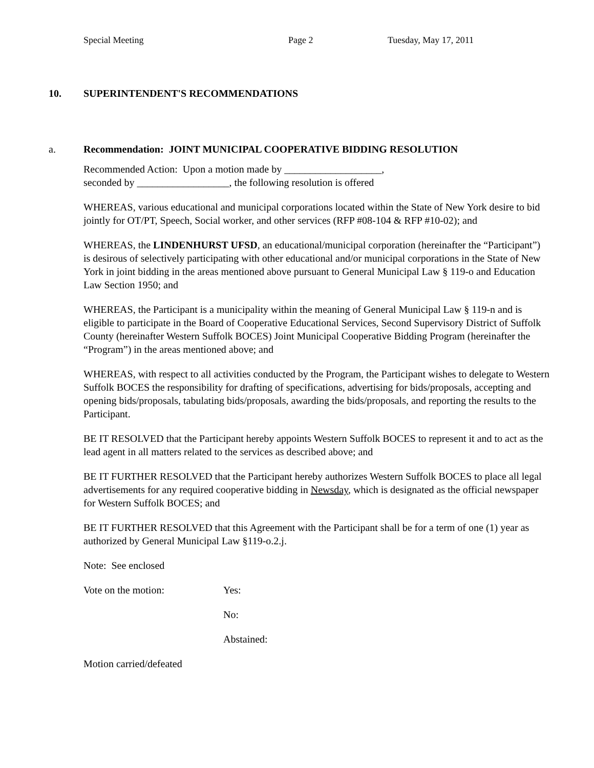Special Meeting Page 2 Tuesday, May 17, 2011
10. SUPERINTENDENT'S RECOMMENDATIONS
a. Recommendation: JOINT MUNICIPAL COOPERATIVE BIDDING RESOLUTION
Recommended Action: Upon a motion made by ___________________,
seconded by __________________, the following resolution is offered
WHEREAS, various educational and municipal corporations located within the State of New York desire to bid jointly for OT/PT, Speech, Social worker, and other services (RFP #08-104 & RFP #10-02); and
WHEREAS, the LINDENHURST UFSD, an educational/municipal corporation (hereinafter the “Participant”) is desirous of selectively participating with other educational and/or municipal corporations in the State of New York in joint bidding in the areas mentioned above pursuant to General Municipal Law § 119-o and Education Law Section 1950; and
WHEREAS, the Participant is a municipality within the meaning of General Municipal Law § 119-n and is eligible to participate in the Board of Cooperative Educational Services, Second Supervisory District of Suffolk County (hereinafter Western Suffolk BOCES) Joint Municipal Cooperative Bidding Program (hereinafter the “Program”) in the areas mentioned above; and
WHEREAS, with respect to all activities conducted by the Program, the Participant wishes to delegate to Western Suffolk BOCES the responsibility for drafting of specifications, advertising for bids/proposals, accepting and opening bids/proposals, tabulating bids/proposals, awarding the bids/proposals, and reporting the results to the Participant.
BE IT RESOLVED that the Participant hereby appoints Western Suffolk BOCES to represent it and to act as the lead agent in all matters related to the services as described above; and
BE IT FURTHER RESOLVED that the Participant hereby authorizes Western Suffolk BOCES to place all legal advertisements for any required cooperative bidding in Newsday, which is designated as the official newspaper for Western Suffolk BOCES; and
BE IT FURTHER RESOLVED that this Agreement with the Participant shall be for a term of one (1) year as authorized by General Municipal Law §119-o.2.j.
Note: See enclosed
Vote on the motion: Yes:
No:
Abstained:
Motion carried/defeated